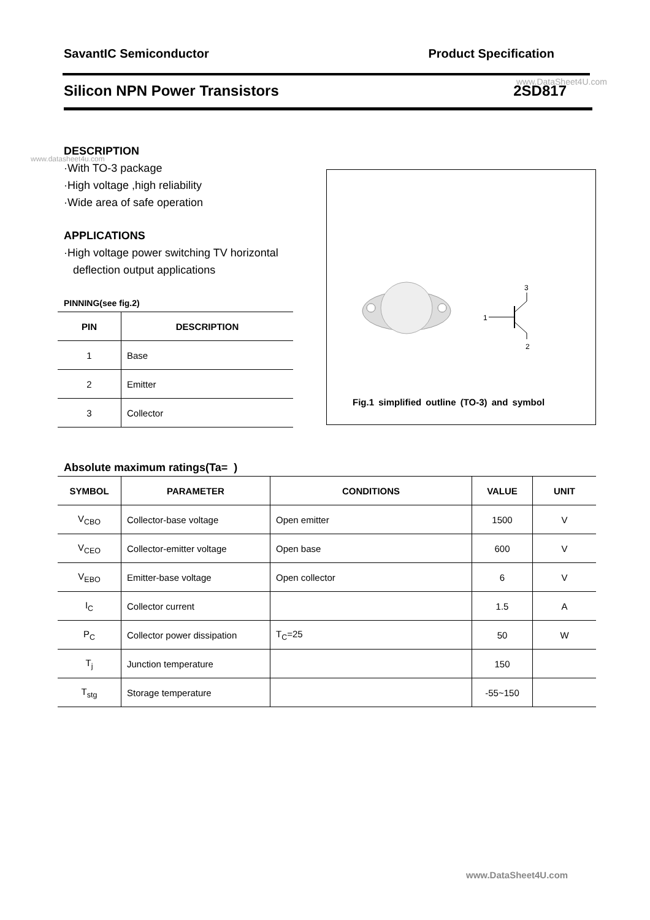SavantIC Semiconductor Product Specification
www.DataSheet4U.com
Silicon NPN Power Transistors 2SD817
www.datasheet4u.com
DESCRIPTION
·With TO-3 package
·High voltage ,high reliability
·Wide area of safe operation
APPLICATIONS
·High voltage power switching TV horizontal
deflection output applications
PINNING(see fig.2)
| PIN | DESCRIPTION |
| --- | --- |
| 1 | Base |
| 2 | Emitter |
| 3 | Collector |
1
3
2
Fig.1 simplified outline (TO-3) and symbol
Absolute maximum ratings(Ta= )
| SYMBOL | PARAMETER | CONDITIONS | VALUE | UNIT |
| --- | --- | --- | --- | --- |
| V<sub>CBO</sub> | Collector-base voltage | Open emitter | 1500 | V |
| V<sub>CEO</sub> | Collector-emitter voltage | Open base | 600 | V |
| V<sub>EBO</sub> | Emitter-base voltage | Open collector | 6 | V |
| I<sub>C</sub> | Collector current | | 1.5 | A |
| P<sub>C</sub> | Collector power dissipation | T<sub>C</sub>=25 | 50 | W |
| T<sub>j</sub> | Junction temperature | | 150 | |
| T<sub>stg</sub> | Storage temperature | | -55~150 | |
www.DataSheet4U.com